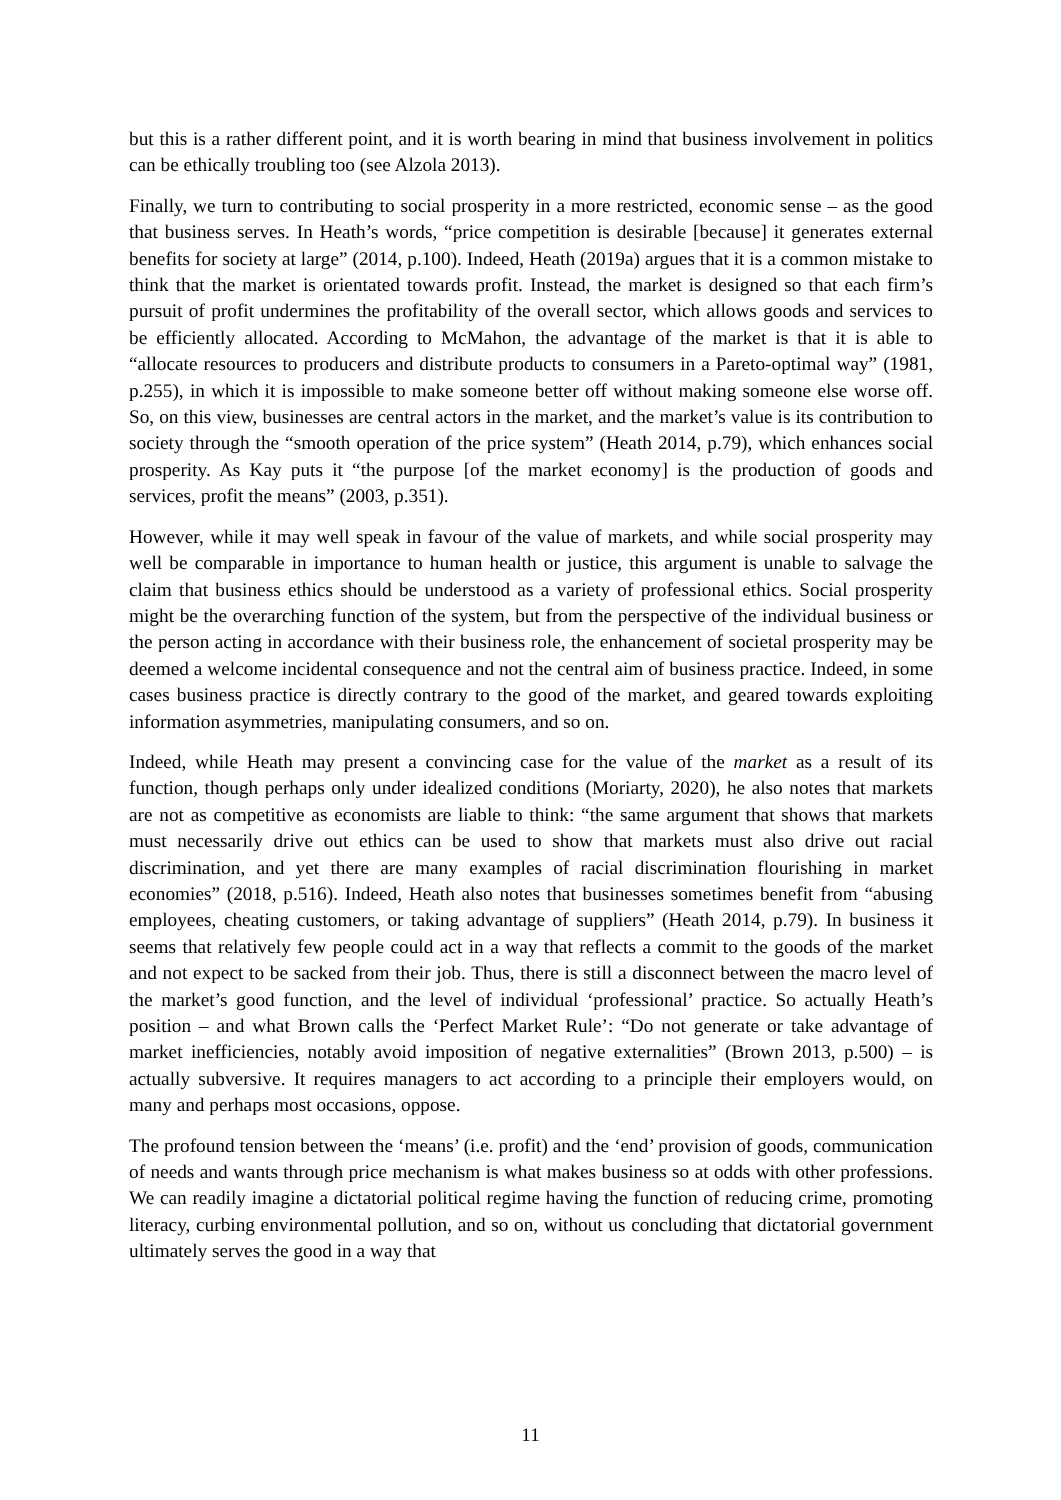but this is a rather different point, and it is worth bearing in mind that business involvement in politics can be ethically troubling too (see Alzola 2013).
Finally, we turn to contributing to social prosperity in a more restricted, economic sense – as the good that business serves. In Heath’s words, “price competition is desirable [because] it generates external benefits for society at large” (2014, p.100). Indeed, Heath (2019a) argues that it is a common mistake to think that the market is orientated towards profit. Instead, the market is designed so that each firm’s pursuit of profit undermines the profitability of the overall sector, which allows goods and services to be efficiently allocated. According to McMahon, the advantage of the market is that it is able to “allocate resources to producers and distribute products to consumers in a Pareto-optimal way” (1981, p.255), in which it is impossible to make someone better off without making someone else worse off. So, on this view, businesses are central actors in the market, and the market’s value is its contribution to society through the “smooth operation of the price system” (Heath 2014, p.79), which enhances social prosperity. As Kay puts it “the purpose [of the market economy] is the production of goods and services, profit the means” (2003, p.351).
However, while it may well speak in favour of the value of markets, and while social prosperity may well be comparable in importance to human health or justice, this argument is unable to salvage the claim that business ethics should be understood as a variety of professional ethics. Social prosperity might be the overarching function of the system, but from the perspective of the individual business or the person acting in accordance with their business role, the enhancement of societal prosperity may be deemed a welcome incidental consequence and not the central aim of business practice. Indeed, in some cases business practice is directly contrary to the good of the market, and geared towards exploiting information asymmetries, manipulating consumers, and so on.
Indeed, while Heath may present a convincing case for the value of the market as a result of its function, though perhaps only under idealized conditions (Moriarty, 2020), he also notes that markets are not as competitive as economists are liable to think: “the same argument that shows that markets must necessarily drive out ethics can be used to show that markets must also drive out racial discrimination, and yet there are many examples of racial discrimination flourishing in market economies” (2018, p.516). Indeed, Heath also notes that businesses sometimes benefit from “abusing employees, cheating customers, or taking advantage of suppliers” (Heath 2014, p.79). In business it seems that relatively few people could act in a way that reflects a commit to the goods of the market and not expect to be sacked from their job. Thus, there is still a disconnect between the macro level of the market’s good function, and the level of individual ‘professional’ practice. So actually Heath’s position – and what Brown calls the ‘Perfect Market Rule’: “Do not generate or take advantage of market inefficiencies, notably avoid imposition of negative externalities” (Brown 2013, p.500) – is actually subversive. It requires managers to act according to a principle their employers would, on many and perhaps most occasions, oppose.
The profound tension between the ‘means’ (i.e. profit) and the ‘end’ provision of goods, communication of needs and wants through price mechanism is what makes business so at odds with other professions. We can readily imagine a dictatorial political regime having the function of reducing crime, promoting literacy, curbing environmental pollution, and so on, without us concluding that dictatorial government ultimately serves the good in a way that
11